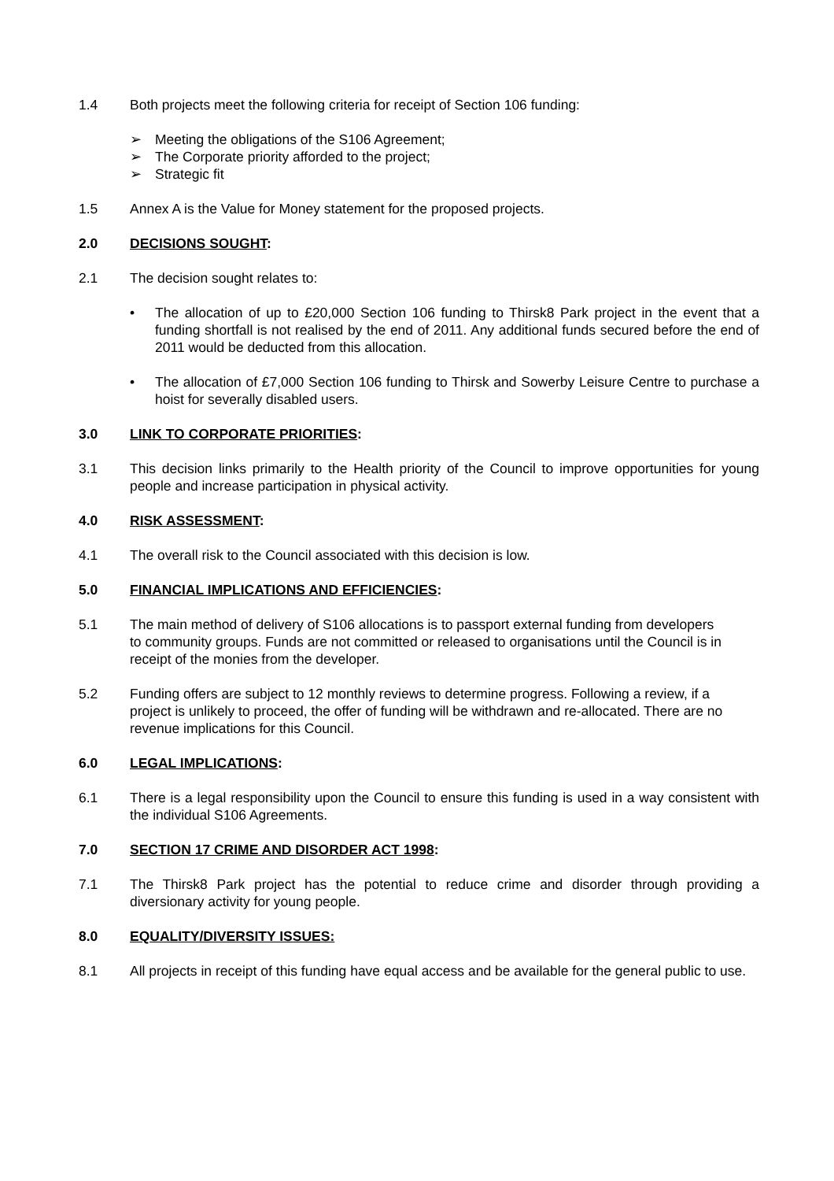1.4 Both projects meet the following criteria for receipt of Section 106 funding:
➢ Meeting the obligations of the S106 Agreement;
➢ The Corporate priority afforded to the project;
➢ Strategic fit
1.5 Annex A is the Value for Money statement for the proposed projects.
2.0 DECISIONS SOUGHT:
2.1 The decision sought relates to:
• The allocation of up to £20,000 Section 106 funding to Thirsk8 Park project in the event that a funding shortfall is not realised by the end of 2011. Any additional funds secured before the end of 2011 would be deducted from this allocation.
• The allocation of £7,000 Section 106 funding to Thirsk and Sowerby Leisure Centre to purchase a hoist for severally disabled users.
3.0 LINK TO CORPORATE PRIORITIES:
3.1 This decision links primarily to the Health priority of the Council to improve opportunities for young people and increase participation in physical activity.
4.0 RISK ASSESSMENT:
4.1 The overall risk to the Council associated with this decision is low.
5.0 FINANCIAL IMPLICATIONS AND EFFICIENCIES:
5.1 The main method of delivery of S106 allocations is to passport external funding from developers to community groups. Funds are not committed or released to organisations until the Council is in receipt of the monies from the developer.
5.2 Funding offers are subject to 12 monthly reviews to determine progress. Following a review, if a project is unlikely to proceed, the offer of funding will be withdrawn and re-allocated. There are no revenue implications for this Council.
6.0 LEGAL IMPLICATIONS:
6.1 There is a legal responsibility upon the Council to ensure this funding is used in a way consistent with the individual S106 Agreements.
7.0 SECTION 17 CRIME AND DISORDER ACT 1998:
7.1 The Thirsk8 Park project has the potential to reduce crime and disorder through providing a diversionary activity for young people.
8.0 EQUALITY/DIVERSITY ISSUES:
8.1 All projects in receipt of this funding have equal access and be available for the general public to use.